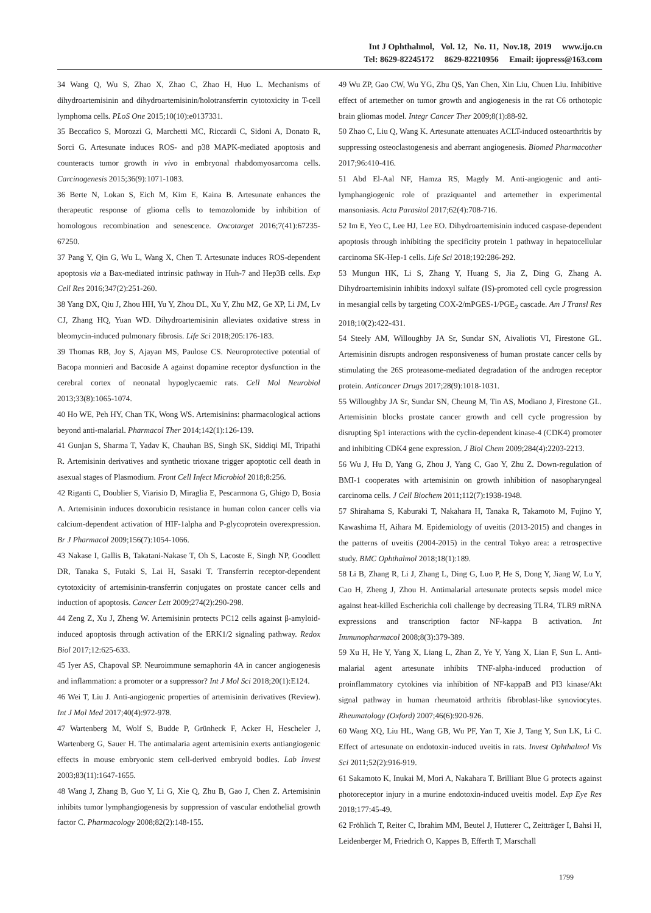Int J Ophthalmol, Vol. 12, No. 11, Nov.18, 2019 www.ijo.cn
Tel: 8629-82245172 8629-82210956 Email: ijopress@163.com
34 Wang Q, Wu S, Zhao X, Zhao C, Zhao H, Huo L. Mechanisms of dihydroartemisinin and dihydroartemisinin/holotransferrin cytotoxicity in T-cell lymphoma cells. PLoS One 2015;10(10):e0137331.
35 Beccafico S, Morozzi G, Marchetti MC, Riccardi C, Sidoni A, Donato R, Sorci G. Artesunate induces ROS- and p38 MAPK-mediated apoptosis and counteracts tumor growth in vivo in embryonal rhabdomyosarcoma cells. Carcinogenesis 2015;36(9):1071-1083.
36 Berte N, Lokan S, Eich M, Kim E, Kaina B. Artesunate enhances the therapeutic response of glioma cells to temozolomide by inhibition of homologous recombination and senescence. Oncotarget 2016;7(41):67235-67250.
37 Pang Y, Qin G, Wu L, Wang X, Chen T. Artesunate induces ROS-dependent apoptosis via a Bax-mediated intrinsic pathway in Huh-7 and Hep3B cells. Exp Cell Res 2016;347(2):251-260.
38 Yang DX, Qiu J, Zhou HH, Yu Y, Zhou DL, Xu Y, Zhu MZ, Ge XP, Li JM, Lv CJ, Zhang HQ, Yuan WD. Dihydroartemisinin alleviates oxidative stress in bleomycin-induced pulmonary fibrosis. Life Sci 2018;205:176-183.
39 Thomas RB, Joy S, Ajayan MS, Paulose CS. Neuroprotective potential of Bacopa monnieri and Bacoside A against dopamine receptor dysfunction in the cerebral cortex of neonatal hypoglycaemic rats. Cell Mol Neurobiol 2013;33(8):1065-1074.
40 Ho WE, Peh HY, Chan TK, Wong WS. Artemisinins: pharmacological actions beyond anti-malarial. Pharmacol Ther 2014;142(1):126-139.
41 Gunjan S, Sharma T, Yadav K, Chauhan BS, Singh SK, Siddiqi MI, Tripathi R. Artemisinin derivatives and synthetic trioxane trigger apoptotic cell death in asexual stages of Plasmodium. Front Cell Infect Microbiol 2018;8:256.
42 Riganti C, Doublier S, Viarisio D, Miraglia E, Pescarmona G, Ghigo D, Bosia A. Artemisinin induces doxorubicin resistance in human colon cancer cells via calcium-dependent activation of HIF-1alpha and P-glycoprotein overexpression. Br J Pharmacol 2009;156(7):1054-1066.
43 Nakase I, Gallis B, Takatani-Nakase T, Oh S, Lacoste E, Singh NP, Goodlett DR, Tanaka S, Futaki S, Lai H, Sasaki T. Transferrin receptor-dependent cytotoxicity of artemisinin-transferrin conjugates on prostate cancer cells and induction of apoptosis. Cancer Lett 2009;274(2):290-298.
44 Zeng Z, Xu J, Zheng W. Artemisinin protects PC12 cells against β-amyloid-induced apoptosis through activation of the ERK1/2 signaling pathway. Redox Biol 2017;12:625-633.
45 Iyer AS, Chapoval SP. Neuroimmune semaphorin 4A in cancer angiogenesis and inflammation: a promoter or a suppressor? Int J Mol Sci 2018;20(1):E124.
46 Wei T, Liu J. Anti-angiogenic properties of artemisinin derivatives (Review). Int J Mol Med 2017;40(4):972-978.
47 Wartenberg M, Wolf S, Budde P, Grünheck F, Acker H, Hescheler J, Wartenberg G, Sauer H. The antimalaria agent artemisinin exerts antiangiogenic effects in mouse embryonic stem cell-derived embryoid bodies. Lab Invest 2003;83(11):1647-1655.
48 Wang J, Zhang B, Guo Y, Li G, Xie Q, Zhu B, Gao J, Chen Z. Artemisinin inhibits tumor lymphangiogenesis by suppression of vascular endothelial growth factor C. Pharmacology 2008;82(2):148-155.
49 Wu ZP, Gao CW, Wu YG, Zhu QS, Yan Chen, Xin Liu, Chuen Liu. Inhibitive effect of artemether on tumor growth and angiogenesis in the rat C6 orthotopic brain gliomas model. Integr Cancer Ther 2009;8(1):88-92.
50 Zhao C, Liu Q, Wang K. Artesunate attenuates ACLT-induced osteoarthritis by suppressing osteoclastogenesis and aberrant angiogenesis. Biomed Pharmacother 2017;96:410-416.
51 Abd El-Aal NF, Hamza RS, Magdy M. Anti-angiogenic and anti-lymphangiogenic role of praziquantel and artemether in experimental mansoniasis. Acta Parasitol 2017;62(4):708-716.
52 Im E, Yeo C, Lee HJ, Lee EO. Dihydroartemisinin induced caspase-dependent apoptosis through inhibiting the specificity protein 1 pathway in hepatocellular carcinoma SK-Hep-1 cells. Life Sci 2018;192:286-292.
53 Mungun HK, Li S, Zhang Y, Huang S, Jia Z, Ding G, Zhang A. Dihydroartemisinin inhibits indoxyl sulfate (IS)-promoted cell cycle progression in mesangial cells by targeting COX-2/mPGES-1/PGE<sub>2</sub> cascade. Am J Transl Res 2018;10(2):422-431.
54 Steely AM, Willoughby JA Sr, Sundar SN, Aivaliotis VI, Firestone GL. Artemisinin disrupts androgen responsiveness of human prostate cancer cells by stimulating the 26S proteasome-mediated degradation of the androgen receptor protein. Anticancer Drugs 2017;28(9):1018-1031.
55 Willoughby JA Sr, Sundar SN, Cheung M, Tin AS, Modiano J, Firestone GL. Artemisinin blocks prostate cancer growth and cell cycle progression by disrupting Sp1 interactions with the cyclin-dependent kinase-4 (CDK4) promoter and inhibiting CDK4 gene expression. J Biol Chem 2009;284(4):2203-2213.
56 Wu J, Hu D, Yang G, Zhou J, Yang C, Gao Y, Zhu Z. Down-regulation of BMI-1 cooperates with artemisinin on growth inhibition of nasopharyngeal carcinoma cells. J Cell Biochem 2011;112(7):1938-1948.
57 Shirahama S, Kaburaki T, Nakahara H, Tanaka R, Takamoto M, Fujino Y, Kawashima H, Aihara M. Epidemiology of uveitis (2013-2015) and changes in the patterns of uveitis (2004-2015) in the central Tokyo area: a retrospective study. BMC Ophthalmol 2018;18(1):189.
58 Li B, Zhang R, Li J, Zhang L, Ding G, Luo P, He S, Dong Y, Jiang W, Lu Y, Cao H, Zheng J, Zhou H. Antimalarial artesunate protects sepsis model mice against heat-killed Escherichia coli challenge by decreasing TLR4, TLR9 mRNA expressions and transcription factor NF-kappa B activation. Int Immunopharmacol 2008;8(3):379-389.
59 Xu H, He Y, Yang X, Liang L, Zhan Z, Ye Y, Yang X, Lian F, Sun L. Anti-malarial agent artesunate inhibits TNF-alpha-induced production of proinflammatory cytokines via inhibition of NF-kappaB and PI3 kinase/Akt signal pathway in human rheumatoid arthritis fibroblast-like synoviocytes. Rheumatology (Oxford) 2007;46(6):920-926.
60 Wang XQ, Liu HL, Wang GB, Wu PF, Yan T, Xie J, Tang Y, Sun LK, Li C. Effect of artesunate on endotoxin-induced uveitis in rats. Invest Ophthalmol Vis Sci 2011;52(2):916-919.
61 Sakamoto K, Inukai M, Mori A, Nakahara T. Brilliant Blue G protects against photoreceptor injury in a murine endotoxin-induced uveitis model. Exp Eye Res 2018;177:45-49.
62 Fröhlich T, Reiter C, Ibrahim MM, Beutel J, Hutterer C, Zeitträger I, Bahsi H, Leidenberger M, Friedrich O, Kappes B, Efferth T, Marschall
1799